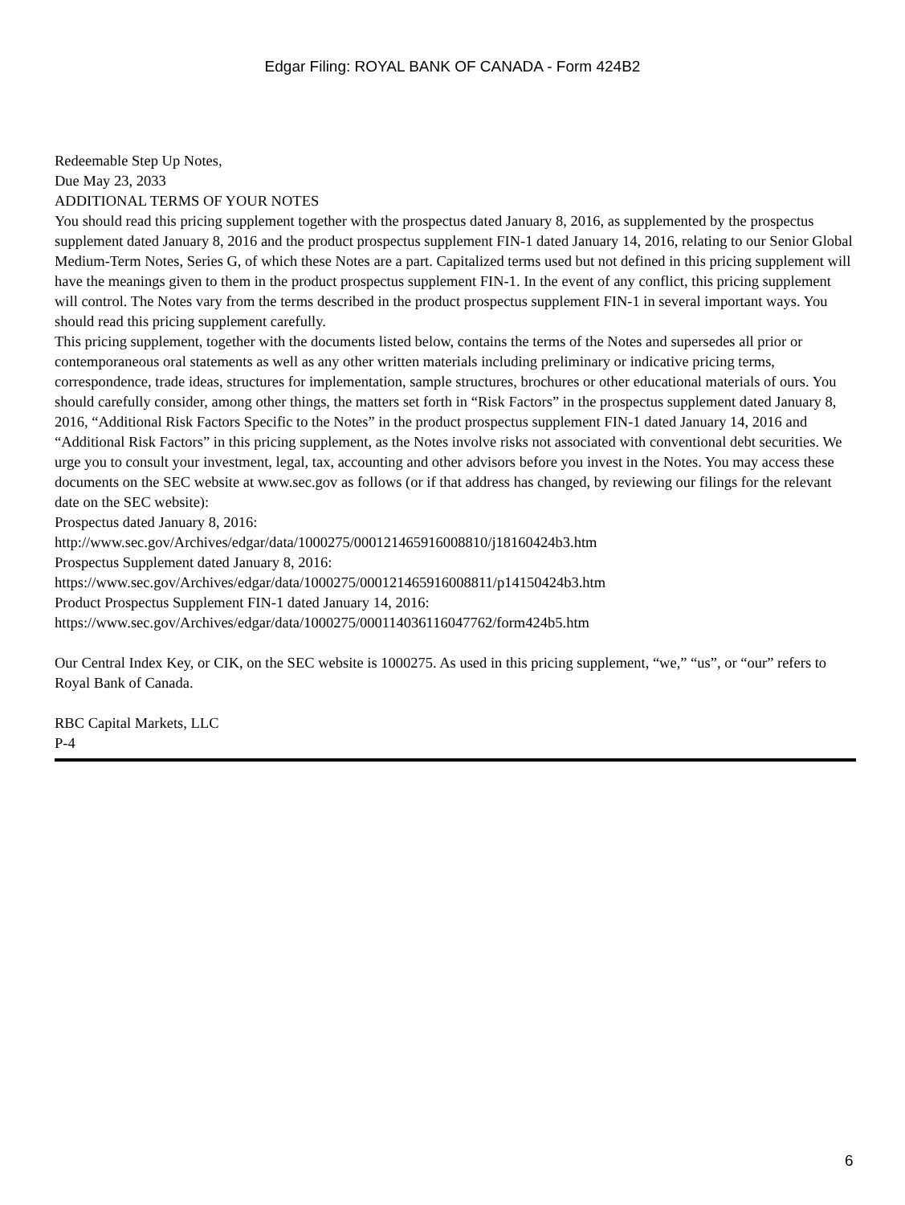Edgar Filing: ROYAL BANK OF CANADA - Form 424B2
Redeemable Step Up Notes,
Due May 23, 2033
ADDITIONAL TERMS OF YOUR NOTES
You should read this pricing supplement together with the prospectus dated January 8, 2016, as supplemented by the prospectus supplement dated January 8, 2016 and the product prospectus supplement FIN-1 dated January 14, 2016, relating to our Senior Global Medium-Term Notes, Series G, of which these Notes are a part. Capitalized terms used but not defined in this pricing supplement will have the meanings given to them in the product prospectus supplement FIN-1. In the event of any conflict, this pricing supplement will control. The Notes vary from the terms described in the product prospectus supplement FIN-1 in several important ways. You should read this pricing supplement carefully.
This pricing supplement, together with the documents listed below, contains the terms of the Notes and supersedes all prior or contemporaneous oral statements as well as any other written materials including preliminary or indicative pricing terms, correspondence, trade ideas, structures for implementation, sample structures, brochures or other educational materials of ours. You should carefully consider, among other things, the matters set forth in “Risk Factors” in the prospectus supplement dated January 8, 2016, “Additional Risk Factors Specific to the Notes” in the product prospectus supplement FIN-1 dated January 14, 2016 and “Additional Risk Factors” in this pricing supplement, as the Notes involve risks not associated with conventional debt securities. We urge you to consult your investment, legal, tax, accounting and other advisors before you invest in the Notes. You may access these documents on the SEC website at www.sec.gov as follows (or if that address has changed, by reviewing our filings for the relevant date on the SEC website):
Prospectus dated January 8, 2016:
http://www.sec.gov/Archives/edgar/data/1000275/000121465916008810/j18160424b3.htm
Prospectus Supplement dated January 8, 2016:
https://www.sec.gov/Archives/edgar/data/1000275/000121465916008811/p14150424b3.htm
Product Prospectus Supplement FIN-1 dated January 14, 2016:
https://www.sec.gov/Archives/edgar/data/1000275/000114036116047762/form424b5.htm
Our Central Index Key, or CIK, on the SEC website is 1000275. As used in this pricing supplement, “we,” “us”, or “our” refers to Royal Bank of Canada.
RBC Capital Markets, LLC
P-4
6